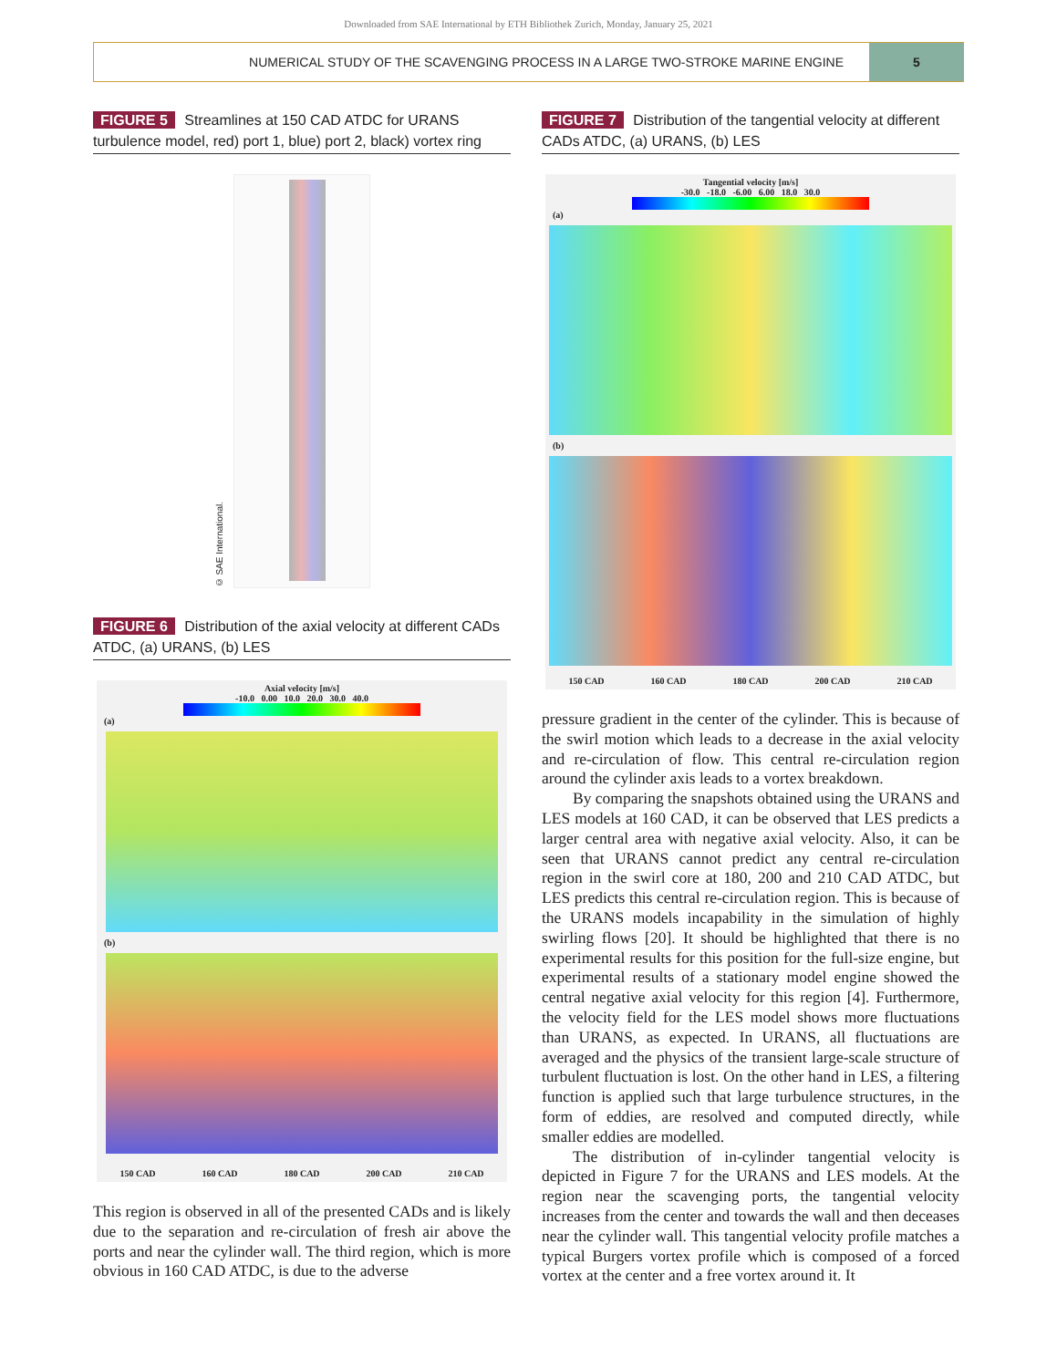Downloaded from SAE International by ETH Bibliothek Zurich, Monday, January 25, 2021
NUMERICAL STUDY OF THE SCAVENGING PROCESS IN A LARGE TWO-STROKE MARINE ENGINE
5
FIGURE 5 Streamlines at 150 CAD ATDC for URANS turbulence model, red) port 1, blue) port 2, black) vortex ring
© SAE International.
FIGURE 6 Distribution of the axial velocity at different CADs ATDC, (a) URANS, (b) LES
Axial velocity [m/s]
-10.0 0.00 10.0 20.0 30.0 40.0
(a)
(b)
150 CAD 160 CAD 180 CAD 200 CAD 210 CAD
This region is observed in all of the presented CADs and is likely due to the separation and re-circulation of fresh air above the ports and near the cylinder wall. The third region, which is more obvious in 160 CAD ATDC, is due to the adverse
FIGURE 7 Distribution of the tangential velocity at different CADs ATDC, (a) URANS, (b) LES
Tangential velocity [m/s]
-30.0 -18.0 -6.00 6.00 18.0 30.0
(a)
(b)
150 CAD 160 CAD 180 CAD 200 CAD 210 CAD
pressure gradient in the center of the cylinder. This is because of the swirl motion which leads to a decrease in the axial velocity and re-circulation of flow. This central re-circulation region around the cylinder axis leads to a vortex breakdown.
By comparing the snapshots obtained using the URANS and LES models at 160 CAD, it can be observed that LES predicts a larger central area with negative axial velocity. Also, it can be seen that URANS cannot predict any central re-circulation region in the swirl core at 180, 200 and 210 CAD ATDC, but LES predicts this central re-circulation region. This is because of the URANS models incapability in the simulation of highly swirling flows [20]. It should be highlighted that there is no experimental results for this position for the full-size engine, but experimental results of a stationary model engine showed the central negative axial velocity for this region [4]. Furthermore, the velocity field for the LES model shows more fluctuations than URANS, as expected. In URANS, all fluctuations are averaged and the physics of the transient large-scale structure of turbulent fluctuation is lost. On the other hand in LES, a filtering function is applied such that large turbulence structures, in the form of eddies, are resolved and computed directly, while smaller eddies are modelled.
The distribution of in-cylinder tangential velocity is depicted in Figure 7 for the URANS and LES models. At the region near the scavenging ports, the tangential velocity increases from the center and towards the wall and then deceases near the cylinder wall. This tangential velocity profile matches a typical Burgers vortex profile which is composed of a forced vortex at the center and a free vortex around it. It